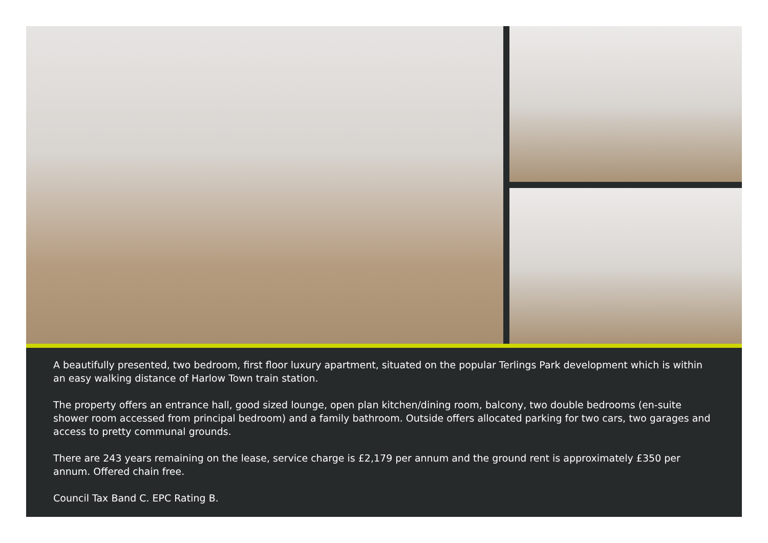A beautifully presented, two bedroom, first floor luxury apartment, situated on the popular Terlings Park development which is within an easy walking distance of Harlow Town train station.
The property offers an entrance hall, good sized lounge, open plan kitchen/dining room, balcony, two double bedrooms (en-suite shower room accessed from principal bedroom) and a family bathroom. Outside offers allocated parking for two cars, two garages and access to pretty communal grounds.
There are 243 years remaining on the lease, service charge is £2,179 per annum and the ground rent is approximately £350 per annum. Offered chain free.
Council Tax Band C. EPC Rating B.